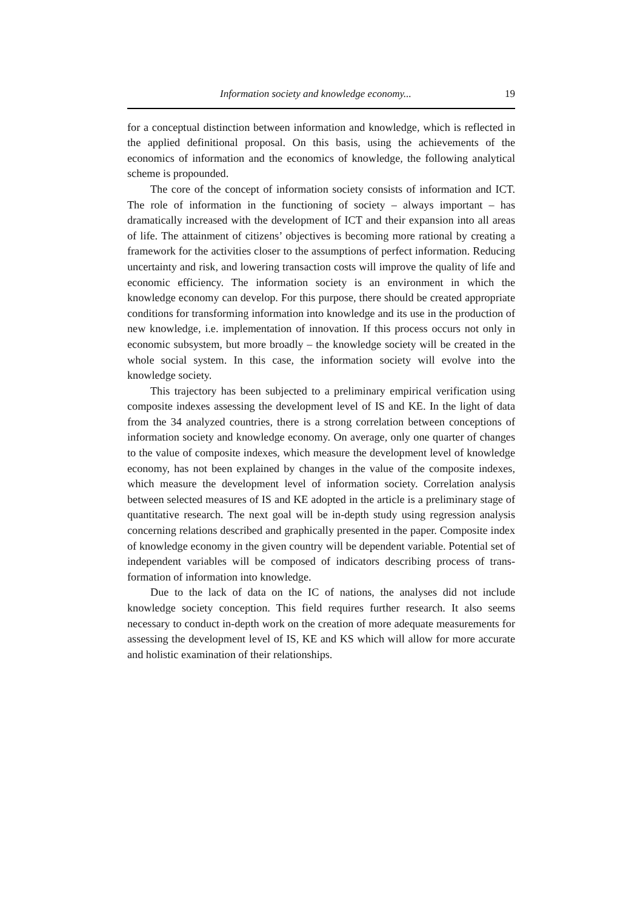Information society and knowledge economy... 19
for a conceptual distinction between information and knowledge, which is reflect­ed in the applied definitional proposal. On this basis, using the achievements of the economics of information and the economics of knowledge, the following analytical scheme is propounded.
The core of the concept of information society consists of information and ICT. The role of information in the functioning of society – always important – has dramatically increased with the development of ICT and their expansion into all areas of life. The attainment of citizens’ objectives is becoming more rational by creating a framework for the activities closer to the assumptions of perfect information. Reducing uncertainty and risk, and lowering transaction costs will improve the quality of life and economic efficiency. The information society is an environment in which the knowledge economy can develop. For this purpose, there should be created appropriate conditions for transforming information into knowledge and its use in the production of new knowledge, i.e. implementation of innovation. If this process occurs not only in economic subsystem, but more broadly – the knowledge society will be created in the whole social system. In this case, the information society will evolve into the knowledge society.
This trajectory has been subjected to a preliminary empirical verification using composite indexes assessing the development level of IS and KE. In the light of data from the 34 analyzed countries, there is a strong correlation be­tween conceptions of information society and knowledge economy. On average, only one quarter of changes to the value of composite indexes, which measure the development level of knowledge economy, has not been explained by chang­es in the value of the composite indexes, which measure the development level of information society. Correlation analysis between selected measures of IS and KE adopted in the article is a preliminary stage of quantitative research. The next goal will be in-depth study using regression analysis concerning relations described and graphically presented in the paper. Composite index of knowledge economy in the given country will be dependent variable. Potential set of inde­pendent variables will be composed of indicators describing process of trans­formation of information into knowledge.
Due to the lack of data on the IC of nations, the analyses did not include knowledge society conception. This field requires further research. It also seems necessary to conduct in-depth work on the creation of more adequate measure­ments for assessing the development level of IS, KE and KS which will allow for more accurate and holistic examination of their relationships.